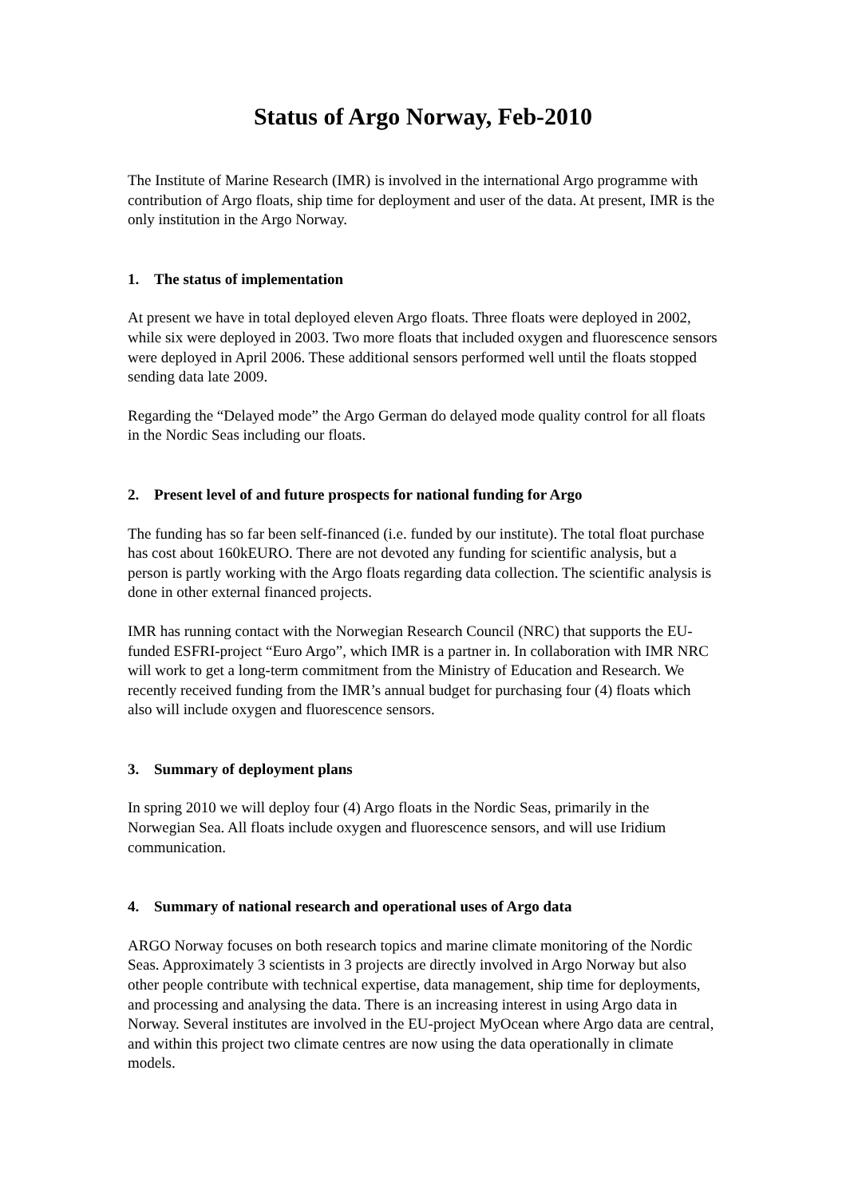Status of Argo Norway, Feb-2010
The Institute of Marine Research (IMR) is involved in the international Argo programme with contribution of Argo floats, ship time for deployment and user of the data. At present, IMR is the only institution in the Argo Norway.
1. The status of implementation
At present we have in total deployed eleven Argo floats. Three floats were deployed in 2002, while six were deployed in 2003. Two more floats that included oxygen and fluorescence sensors were deployed in April 2006. These additional sensors performed well until the floats stopped sending data late 2009.
Regarding the “Delayed mode” the Argo German do delayed mode quality control for all floats in the Nordic Seas including our floats.
2. Present level of and future prospects for national funding for Argo
The funding has so far been self-financed (i.e. funded by our institute). The total float purchase has cost about 160kEURO. There are not devoted any funding for scientific analysis, but a person is partly working with the Argo floats regarding data collection. The scientific analysis is done in other external financed projects.
IMR has running contact with the Norwegian Research Council (NRC) that supports the EU-funded ESFRI-project “Euro Argo”, which IMR is a partner in. In collaboration with IMR NRC will work to get a long-term commitment from the Ministry of Education and Research. We recently received funding from the IMR’s annual budget for purchasing four (4) floats which also will include oxygen and fluorescence sensors.
3. Summary of deployment plans
In spring 2010 we will deploy four (4) Argo floats in the Nordic Seas, primarily in the Norwegian Sea. All floats include oxygen and fluorescence sensors, and will use Iridium communication.
4. Summary of national research and operational uses of Argo data
ARGO Norway focuses on both research topics and marine climate monitoring of the Nordic Seas. Approximately 3 scientists in 3 projects are directly involved in Argo Norway but also other people contribute with technical expertise, data management, ship time for deployments, and processing and analysing the data. There is an increasing interest in using Argo data in Norway. Several institutes are involved in the EU-project MyOcean where Argo data are central, and within this project two climate centres are now using the data operationally in climate models.